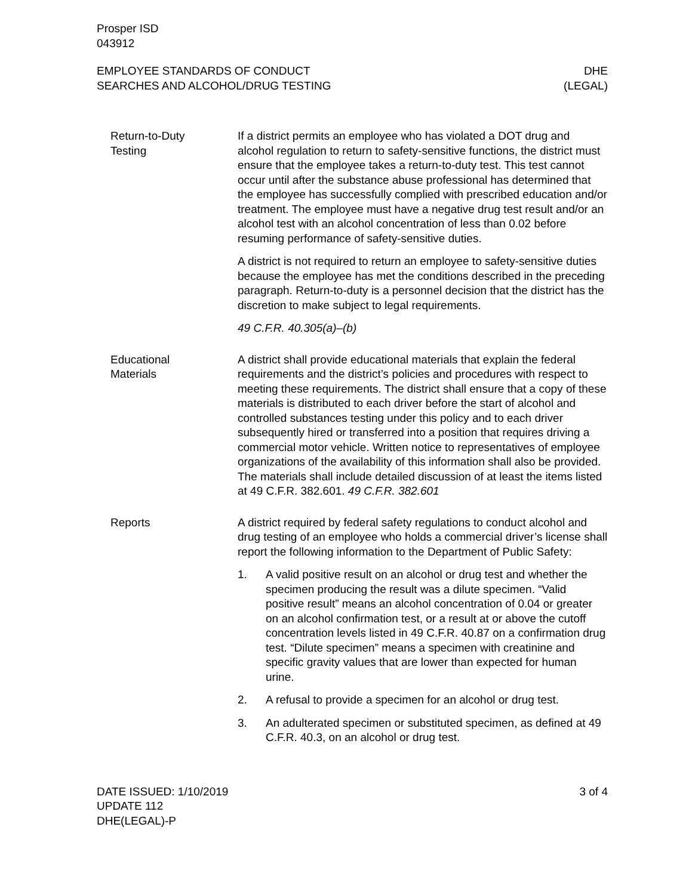Prosper ISD
043912
EMPLOYEE STANDARDS OF CONDUCT
SEARCHES AND ALCOHOL/DRUG TESTING
DHE
(LEGAL)
Return-to-Duty
Testing
If a district permits an employee who has violated a DOT drug and alcohol regulation to return to safety-sensitive functions, the district must ensure that the employee takes a return-to-duty test. This test cannot occur until after the substance abuse professional has determined that the employee has successfully complied with prescribed education and/or treatment. The employee must have a negative drug test result and/or an alcohol test with an alcohol concentration of less than 0.02 before resuming performance of safety-sensitive duties.
A district is not required to return an employee to safety-sensitive duties because the employee has met the conditions described in the preceding paragraph. Return-to-duty is a personnel decision that the district has the discretion to make subject to legal requirements.
49 C.F.R. 40.305(a)–(b)
Educational
Materials
A district shall provide educational materials that explain the federal requirements and the district’s policies and procedures with respect to meeting these requirements. The district shall ensure that a copy of these materials is distributed to each driver before the start of alcohol and controlled substances testing under this policy and to each driver subsequently hired or transferred into a position that requires driving a commercial motor vehicle. Written notice to representatives of employee organizations of the availability of this information shall also be provided. The materials shall include detailed discussion of at least the items listed at 49 C.F.R. 382.601. 49 C.F.R. 382.601
Reports A district required by federal safety regulations to conduct alcohol and drug testing of an employee who holds a commercial driver’s license shall report the following information to the Department of Public Safety:
1. A valid positive result on an alcohol or drug test and whether the specimen producing the result was a dilute specimen. “Valid positive result” means an alcohol concentration of 0.04 or greater on an alcohol confirmation test, or a result at or above the cutoff concentration levels listed in 49 C.F.R. 40.87 on a confirmation drug test. “Dilute specimen” means a specimen with creatinine and specific gravity values that are lower than expected for human urine.
2. A refusal to provide a specimen for an alcohol or drug test.
3. An adulterated specimen or substituted specimen, as defined at 49 C.F.R. 40.3, on an alcohol or drug test.
DATE ISSUED: 1/10/2019
UPDATE 112
DHE(LEGAL)-P
3 of 4